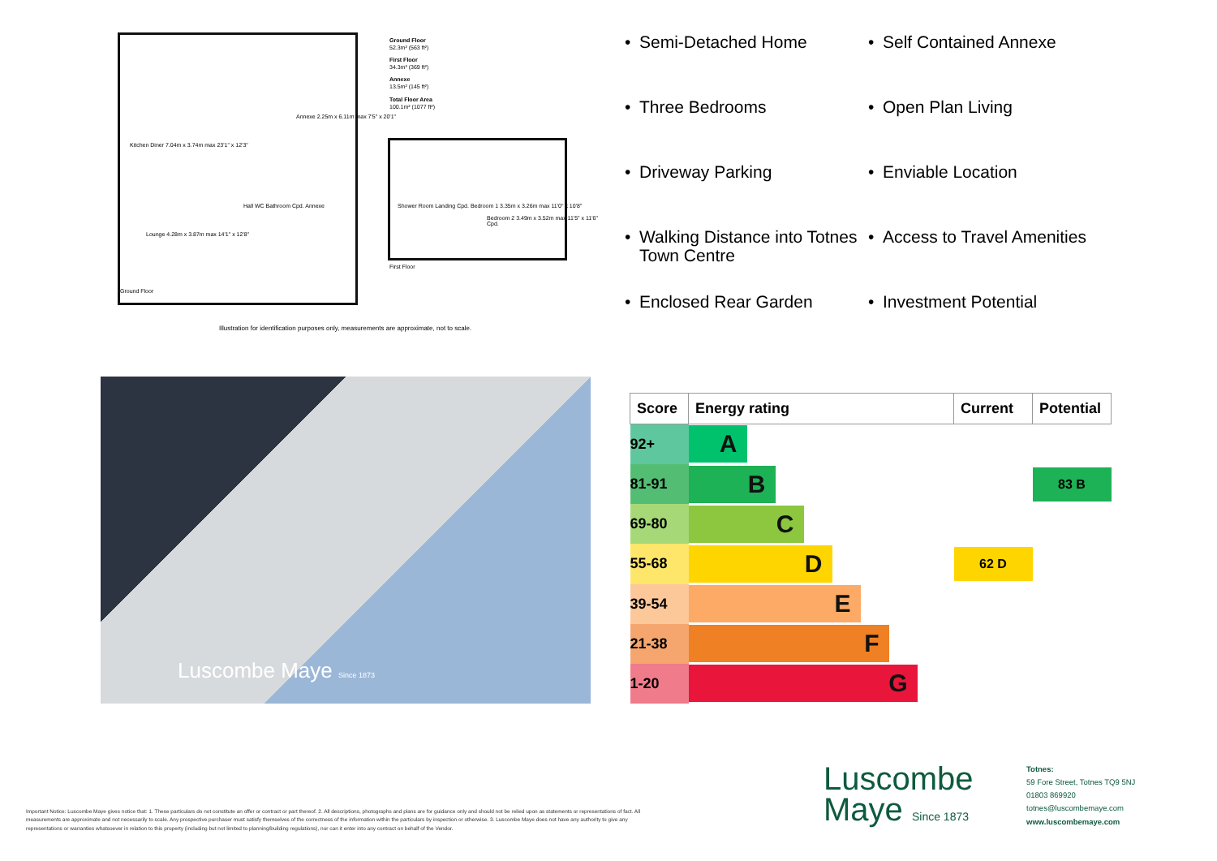Ground Floor
52.3m² (563 ft²)
First Floor
34.3m² (369 ft²)
Annexe
13.5m² (145 ft²)
Total Floor Area
100.1m² (1077 ft²)
Kitchen Diner 7.04m x 3.74m max 23'1" x 12'3"
Lounge 4.28m x 3.87m max 14'1" x 12'8"
Annexe 2.25m x 6.11m max 7'5" x 20'1"
Hall WC Bathroom Cpd. Annexe
Shower Room Landing Cpd. Bedroom 1 3.35m x 3.26m max 11'0" x 10'8"
Bedroom 2 3.49m x 3.52m max 11'5" x 11'6" Cpd.
Ground Floor
First Floor
Illustration for identification purposes only, measurements are approximate, not to scale.
• Semi-Detached Home
• Self Contained Annexe
• Three Bedrooms
• Open Plan Living
• Driveway Parking
• Enviable Location
• Walking Distance into Totnes Town Centre
• Access to Travel Amenities
• Enclosed Rear Garden
• Investment Potential
Luscombe Maye Since 1873
| Score | Energy rating | Current | Potential |
| --- | --- | --- | --- |
| 92+ | A | | |
| 81-91 | B | | 83 B |
| 69-80 | C | | |
| 55-68 | D | 62 D | |
| 39-54 | E | | |
| 21-38 | F | | |
| 1-20 | G | | |
Important Notice: Luscombe Maye gives notice that: 1. These particulars do not constitute an offer or contract or part thereof. 2. All descriptions, photographs and plans are for guidance only and should not be relied upon as statements or representations of fact. All measurements are approximate and not necessarily to scale. Any prospective purchaser must satisfy themselves of the correctness of the information within the particulars by inspection or otherwise. 3. Luscombe Maye does not have any authority to give any representations or warranties whatsoever in relation to this property (including but not limited to planning/building regulations), nor can it enter into any contract on behalf of the Vendor.
Luscombe
Maye Since 1873
Totnes:
59 Fore Street, Totnes TQ9 5NJ
01803 869920
totnes@luscombemaye.com
www.luscombemaye.com